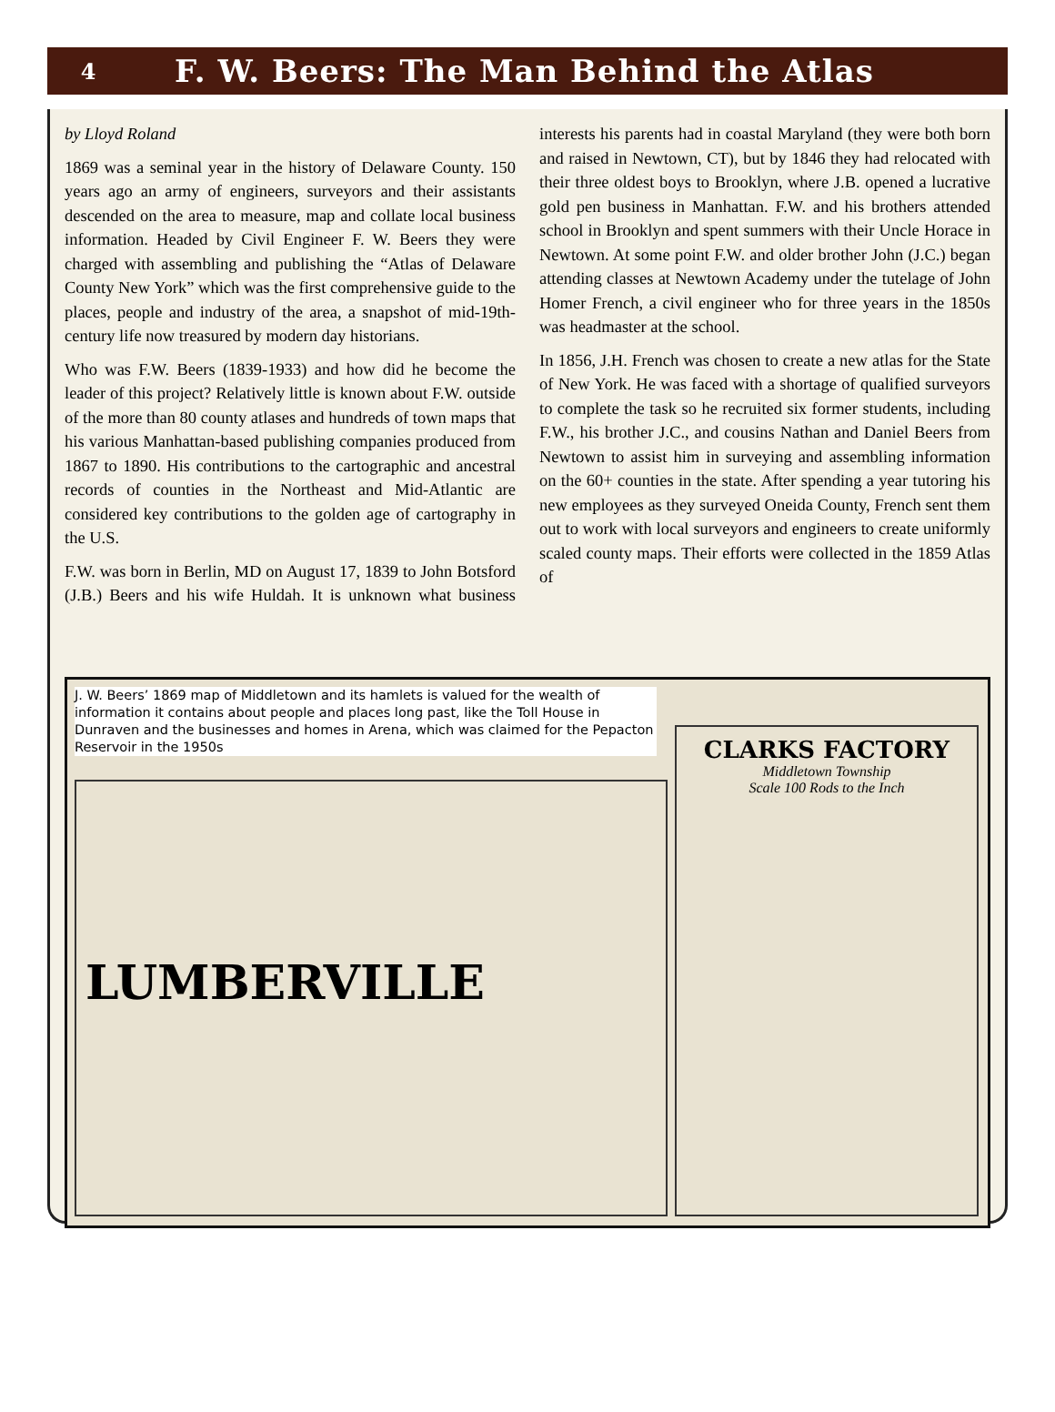4 F. W. Beers: The Man Behind the Atlas
by Lloyd Roland
1869 was a seminal year in the history of Delaware County. 150 years ago an army of engineers, surveyors and their assistants descended on the area to measure, map and collate local business information. Headed by Civil Engineer F. W. Beers they were charged with assembling and publishing the “Atlas of Delaware County New York” which was the first comprehensive guide to the places, people and industry of the area, a snapshot of mid-19th-century life now treasured by modern day historians.
Who was F.W. Beers (1839-1933) and how did he become the leader of this project? Relatively little is known about F.W. outside of the more than 80 county atlases and hundreds of town maps that his various Manhattan-based publishing companies produced from 1867 to 1890. His contributions to the cartographic and ancestral records of counties in the Northeast and Mid-Atlantic are considered key contributions to the golden age of cartography in the U.S.
F.W. was born in Berlin, MD on August 17, 1839 to John Botsford (J.B.) Beers and his wife Huldah. It is unknown what business interests his parents had in coastal Maryland (they were both born and raised in Newtown, CT), but by 1846 they had relocated with their three oldest boys to Brooklyn, where J.B. opened a lucrative gold pen business in Manhattan. F.W. and his brothers attended school in Brooklyn and spent summers with their Uncle Horace in Newtown. At some point F.W. and older brother John (J.C.) began attending classes at Newtown Academy under the tutelage of John Homer French, a civil engineer who for three years in the 1850s was headmaster at the school.
In 1856, J.H. French was chosen to create a new atlas for the State of New York. He was faced with a shortage of qualified surveyors to complete the task so he recruited six former students, including F.W., his brother J.C., and cousins Nathan and Daniel Beers from Newtown to assist him in surveying and assembling information on the 60+ counties in the state. After spending a year tutoring his new employees as they surveyed Oneida County, French sent them out to work with local surveyors and engineers to create uniformly scaled county maps. Their efforts were collected in the 1859 Atlas of
J. W. Beers’ 1869 map of Middletown and its hamlets is valued for the wealth of information it contains about people and places long past, like the Toll House in Dunraven and the businesses and homes in Arena, which was claimed for the Pepacton Reservoir in the 1950s
LUMBERVILLE
CLARKS FACTORY
Middletown Township
Scale 100 Rods to the Inch